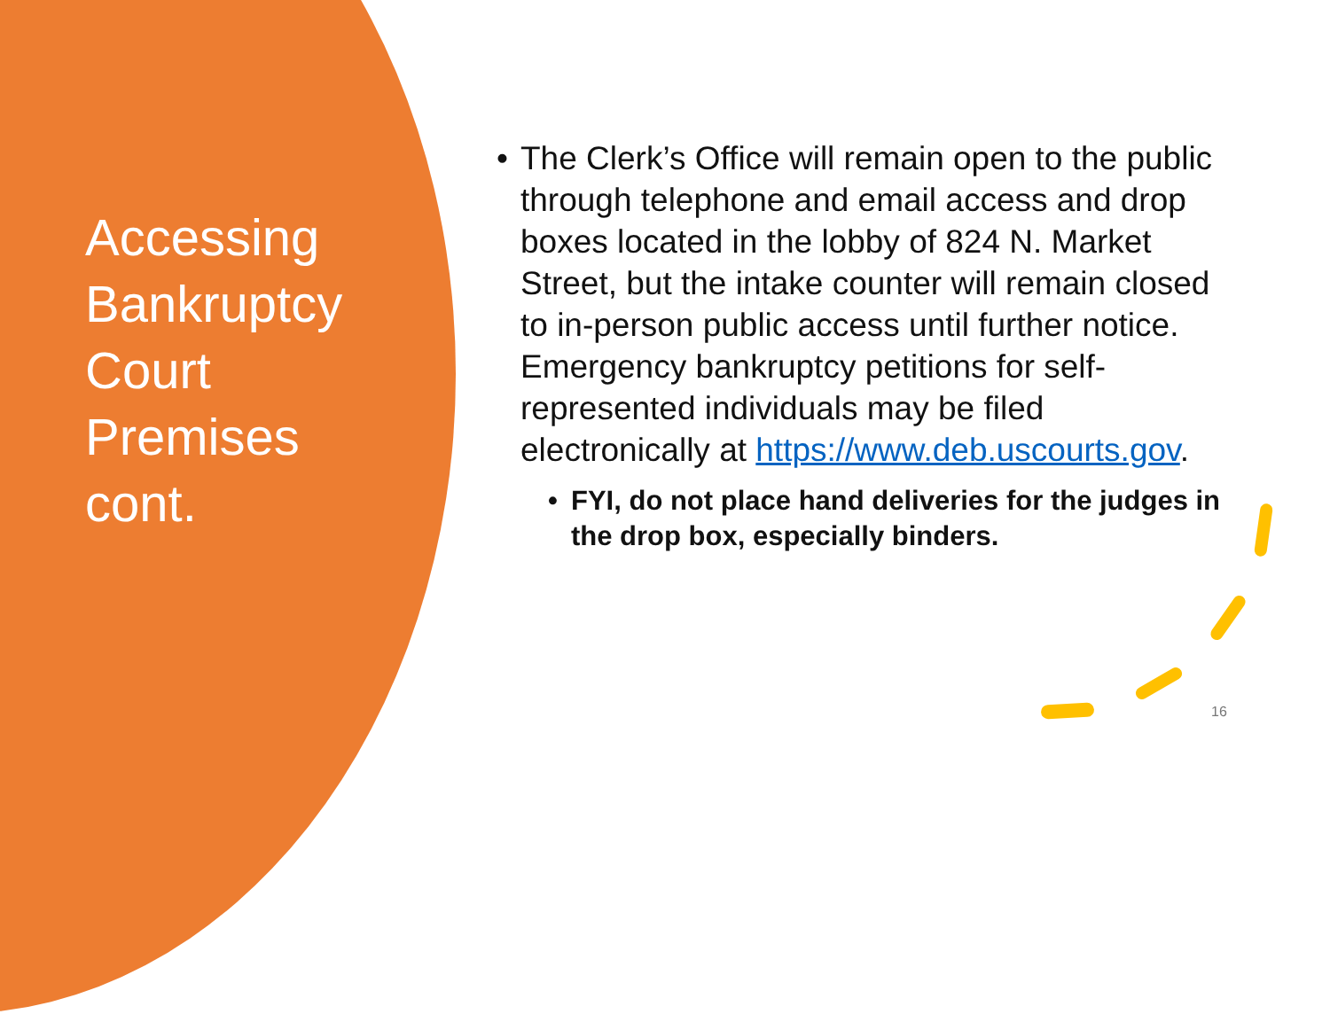Accessing Bankruptcy Court Premises cont.
• The Clerk’s Office will remain open to the public through telephone and email access and drop boxes located in the lobby of 824 N. Market Street, but the intake counter will remain closed to in-person public access until further notice. Emergency bankruptcy petitions for self-represented individuals may be filed electronically at https://www.deb.uscourts.gov.
• FYI, do not place hand deliveries for the judges in the drop box, especially binders.
16